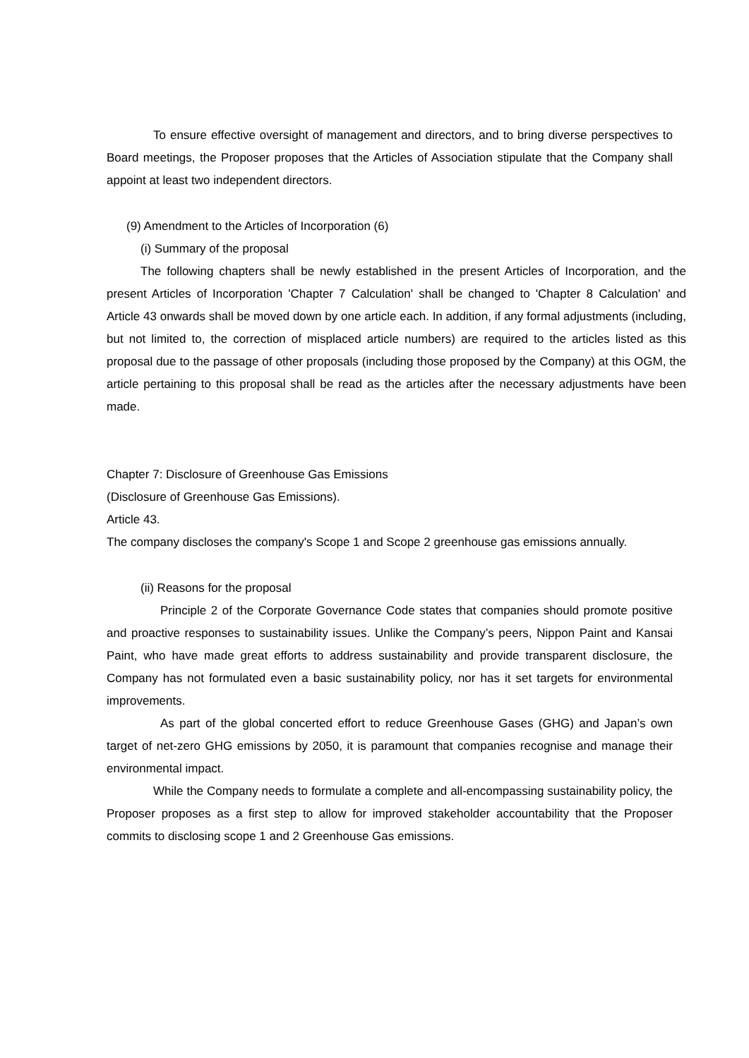To ensure effective oversight of management and directors, and to bring diverse perspectives to Board meetings, the Proposer proposes that the Articles of Association stipulate that the Company shall appoint at least two independent directors.
(9) Amendment to the Articles of Incorporation (6)
(i) Summary of the proposal
The following chapters shall be newly established in the present Articles of Incorporation, and the present Articles of Incorporation 'Chapter 7 Calculation' shall be changed to 'Chapter 8 Calculation' and Article 43 onwards shall be moved down by one article each. In addition, if any formal adjustments (including, but not limited to, the correction of misplaced article numbers) are required to the articles listed as this proposal due to the passage of other proposals (including those proposed by the Company) at this OGM, the article pertaining to this proposal shall be read as the articles after the necessary adjustments have been made.
Chapter 7: Disclosure of Greenhouse Gas Emissions
(Disclosure of Greenhouse Gas Emissions).
Article 43.
The company discloses the company's Scope 1 and Scope 2 greenhouse gas emissions annually.
(ii) Reasons for the proposal
Principle 2 of the Corporate Governance Code states that companies should promote positive and proactive responses to sustainability issues. Unlike the Company’s peers, Nippon Paint and Kansai Paint, who have made great efforts to address sustainability and provide transparent disclosure, the Company has not formulated even a basic sustainability policy, nor has it set targets for environmental improvements.
As part of the global concerted effort to reduce Greenhouse Gases (GHG) and Japan’s own target of net-zero GHG emissions by 2050, it is paramount that companies recognise and manage their environmental impact.
While the Company needs to formulate a complete and all-encompassing sustainability policy, the Proposer proposes as a first step to allow for improved stakeholder accountability that the Proposer commits to disclosing scope 1 and 2 Greenhouse Gas emissions.